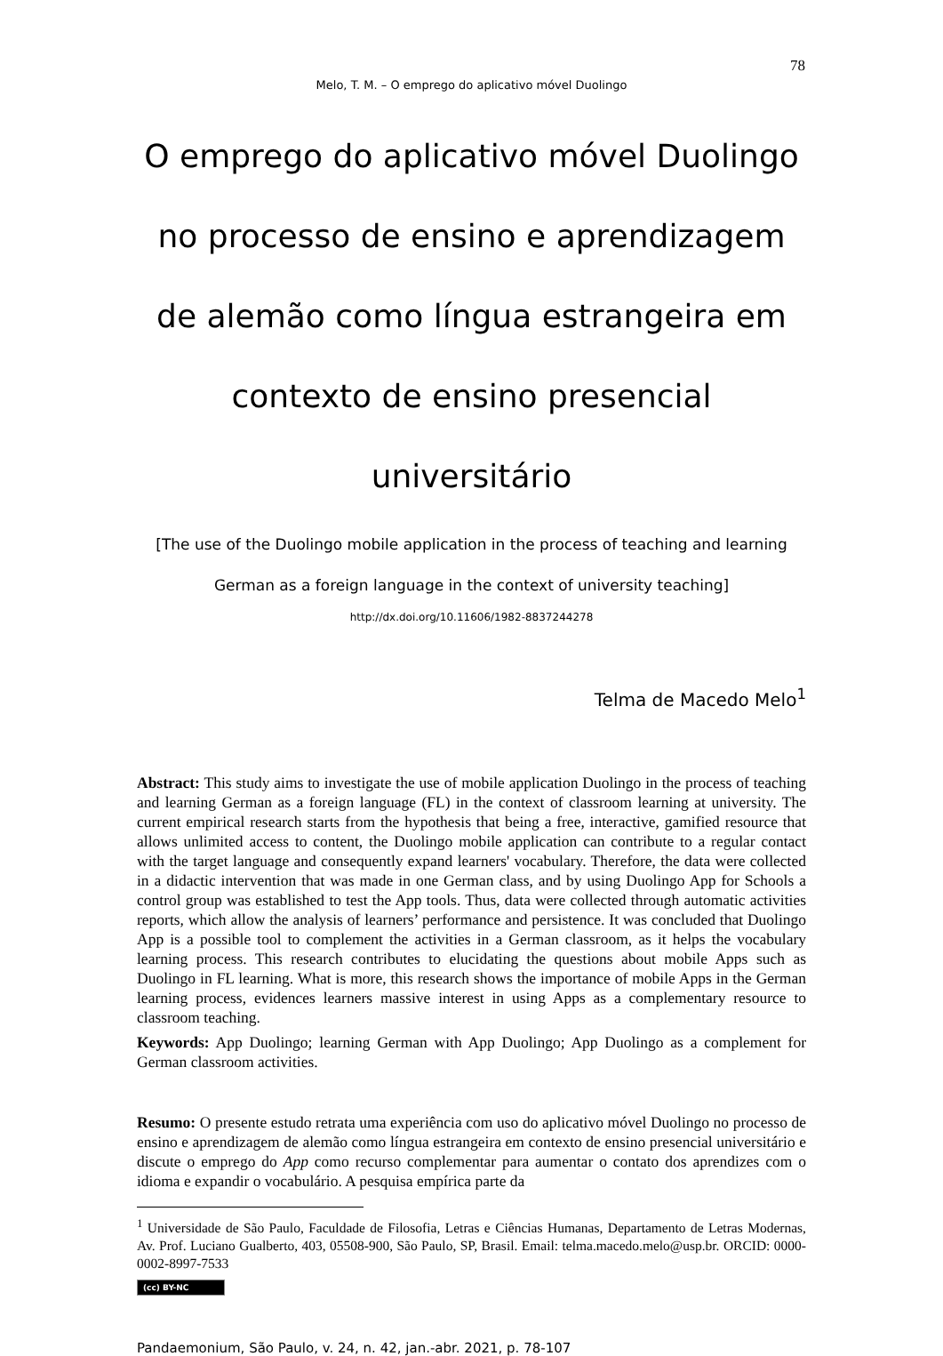78
Melo, T. M. – O emprego do aplicativo móvel Duolingo
O emprego do aplicativo móvel Duolingo no processo de ensino e aprendizagem de alemão como língua estrangeira em contexto de ensino presencial universitário
[The use of the Duolingo mobile application in the process of teaching and learning German as a foreign language in the context of university teaching]
http://dx.doi.org/10.11606/1982-8837244278
Telma de Macedo Melo<sup>1</sup>
Abstract: This study aims to investigate the use of mobile application Duolingo in the process of teaching and learning German as a foreign language (FL) in the context of classroom learning at university. The current empirical research starts from the hypothesis that being a free, interactive, gamified resource that allows unlimited access to content, the Duolingo mobile application can contribute to a regular contact with the target language and consequently expand learners' vocabulary. Therefore, the data were collected in a didactic intervention that was made in one German class, and by using Duolingo App for Schools a control group was established to test the App tools. Thus, data were collected through automatic activities reports, which allow the analysis of learners’ performance and persistence. It was concluded that Duolingo App is a possible tool to complement the activities in a German classroom, as it helps the vocabulary learning process. This research contributes to elucidating the questions about mobile Apps such as Duolingo in FL learning. What is more, this research shows the importance of mobile Apps in the German learning process, evidences learners massive interest in using Apps as a complementary resource to classroom teaching.
Keywords: App Duolingo; learning German with App Duolingo; App Duolingo as a complement for German classroom activities.
Resumo: O presente estudo retrata uma experiência com uso do aplicativo móvel Duolingo no processo de ensino e aprendizagem de alemão como língua estrangeira em contexto de ensino presencial universitário e discute o emprego do App como recurso complementar para aumentar o contato dos aprendizes com o idioma e expandir o vocabulário. A pesquisa empírica parte da
<sup>1</sup> Universidade de São Paulo, Faculdade de Filosofia, Letras e Ciências Humanas, Departamento de Letras Modernas, Av. Prof. Luciano Gualberto, 403, 05508-900, São Paulo, SP, Brasil. Email: telma.macedo.melo@usp.br. ORCID: 0000-0002-8997-7533
(cc) BY-NC
Pandaemonium, São Paulo, v. 24, n. 42, jan.-abr. 2021, p. 78-107